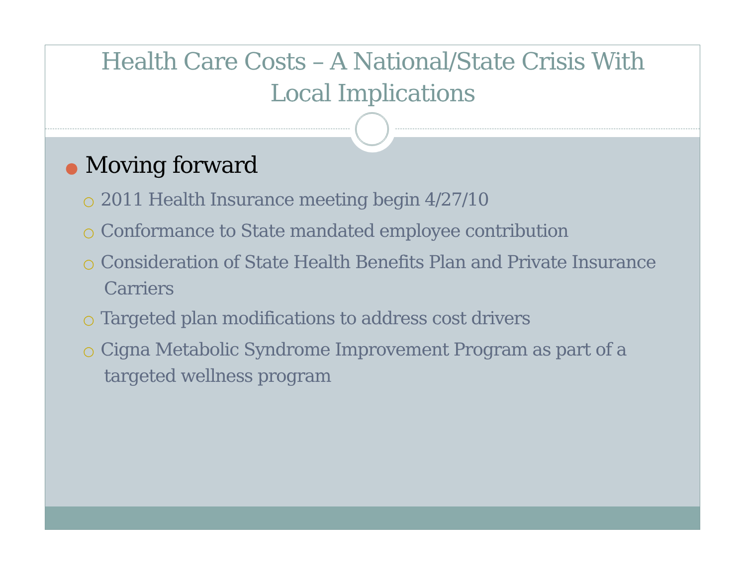Health Care Costs – A National/State Crisis With
Local Implications
● Moving forward
○ 2011 Health Insurance meeting begin 4/27/10
○ Conformance to State mandated employee contribution
○ Consideration of State Health Benefits Plan and Private Insurance Carriers
○ Targeted plan modifications to address cost drivers
○ Cigna Metabolic Syndrome Improvement Program as part of a targeted wellness program